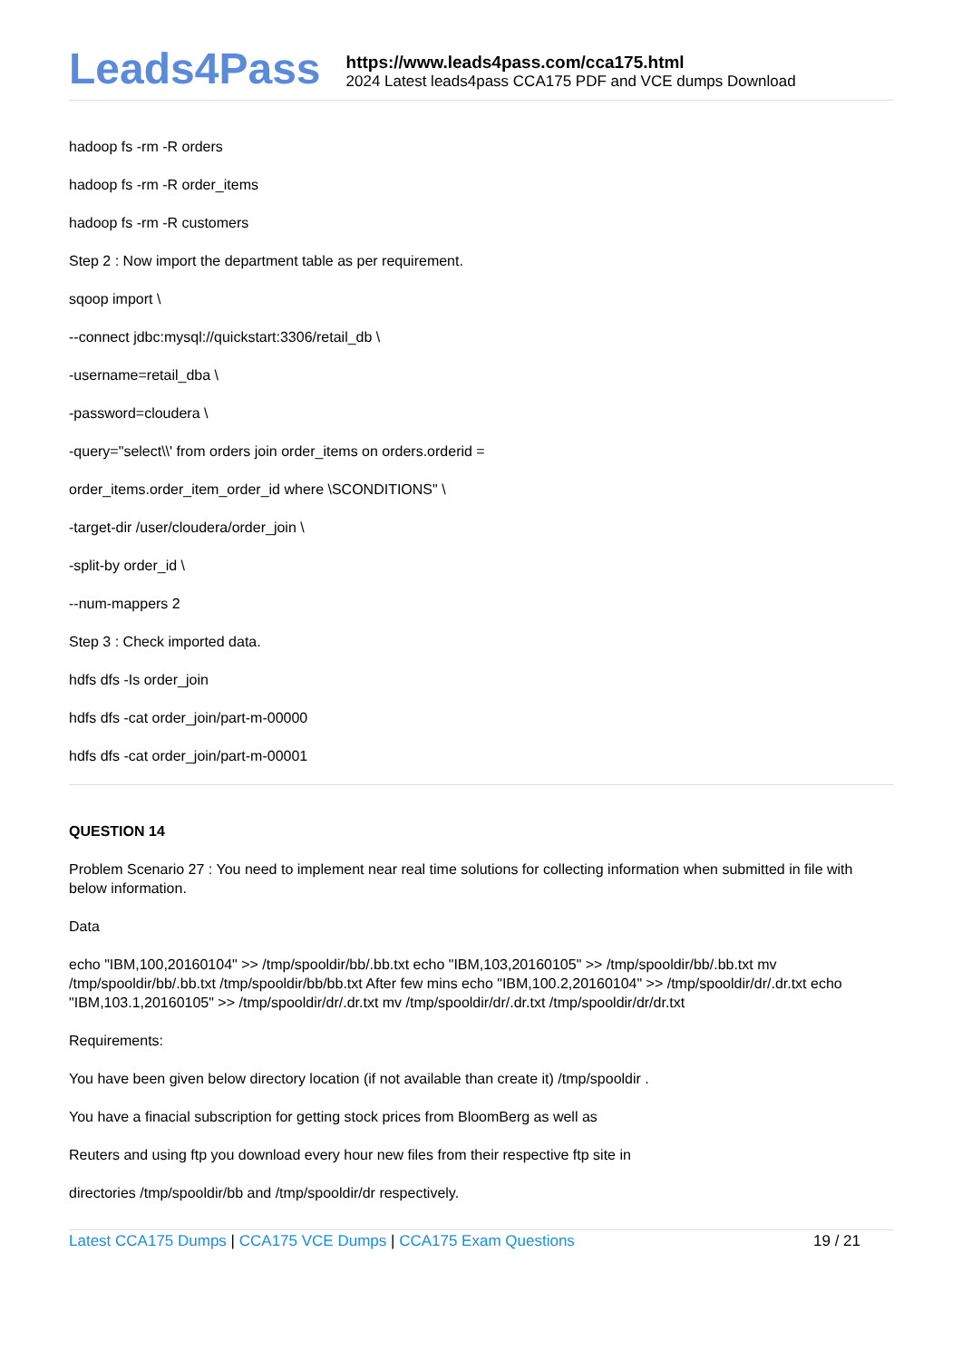Leads4Pass
https://www.leads4pass.com/cca175.html
2024 Latest leads4pass CCA175 PDF and VCE dumps Download
hadoop fs -rm -R orders
hadoop fs -rm -R order_items
hadoop fs -rm -R customers
Step 2 : Now import the department table as per requirement.
sqoop import \
--connect jdbc:mysql://quickstart:3306/retail_db \
-username=retail_dba \
-password=cloudera \
-query="select\\' from orders join order_items on orders.orderid =
order_items.order_item_order_id where \SCONDITIONS" \
-target-dir /user/cloudera/order_join \
-split-by order_id \
--num-mappers 2
Step 3 : Check imported data.
hdfs dfs -Is order_join
hdfs dfs -cat order_join/part-m-00000
hdfs dfs -cat order_join/part-m-00001
QUESTION 14
Problem Scenario 27 : You need to implement near real time solutions for collecting information when submitted in file with below information.
Data
echo "IBM,100,20160104" >> /tmp/spooldir/bb/.bb.txt echo "IBM,103,20160105" >> /tmp/spooldir/bb/.bb.txt mv /tmp/spooldir/bb/.bb.txt /tmp/spooldir/bb/bb.txt After few mins echo "IBM,100.2,20160104" >> /tmp/spooldir/dr/.dr.txt echo "IBM,103.1,20160105" >> /tmp/spooldir/dr/.dr.txt mv /tmp/spooldir/dr/.dr.txt /tmp/spooldir/dr/dr.txt
Requirements:
You have been given below directory location (if not available than create it) /tmp/spooldir .
You have a finacial subscription for getting stock prices from BloomBerg as well as
Reuters and using ftp you download every hour new files from their respective ftp site in
directories /tmp/spooldir/bb and /tmp/spooldir/dr respectively.
Latest CCA175 Dumps | CCA175 VCE Dumps | CCA175 Exam Questions
19 / 21